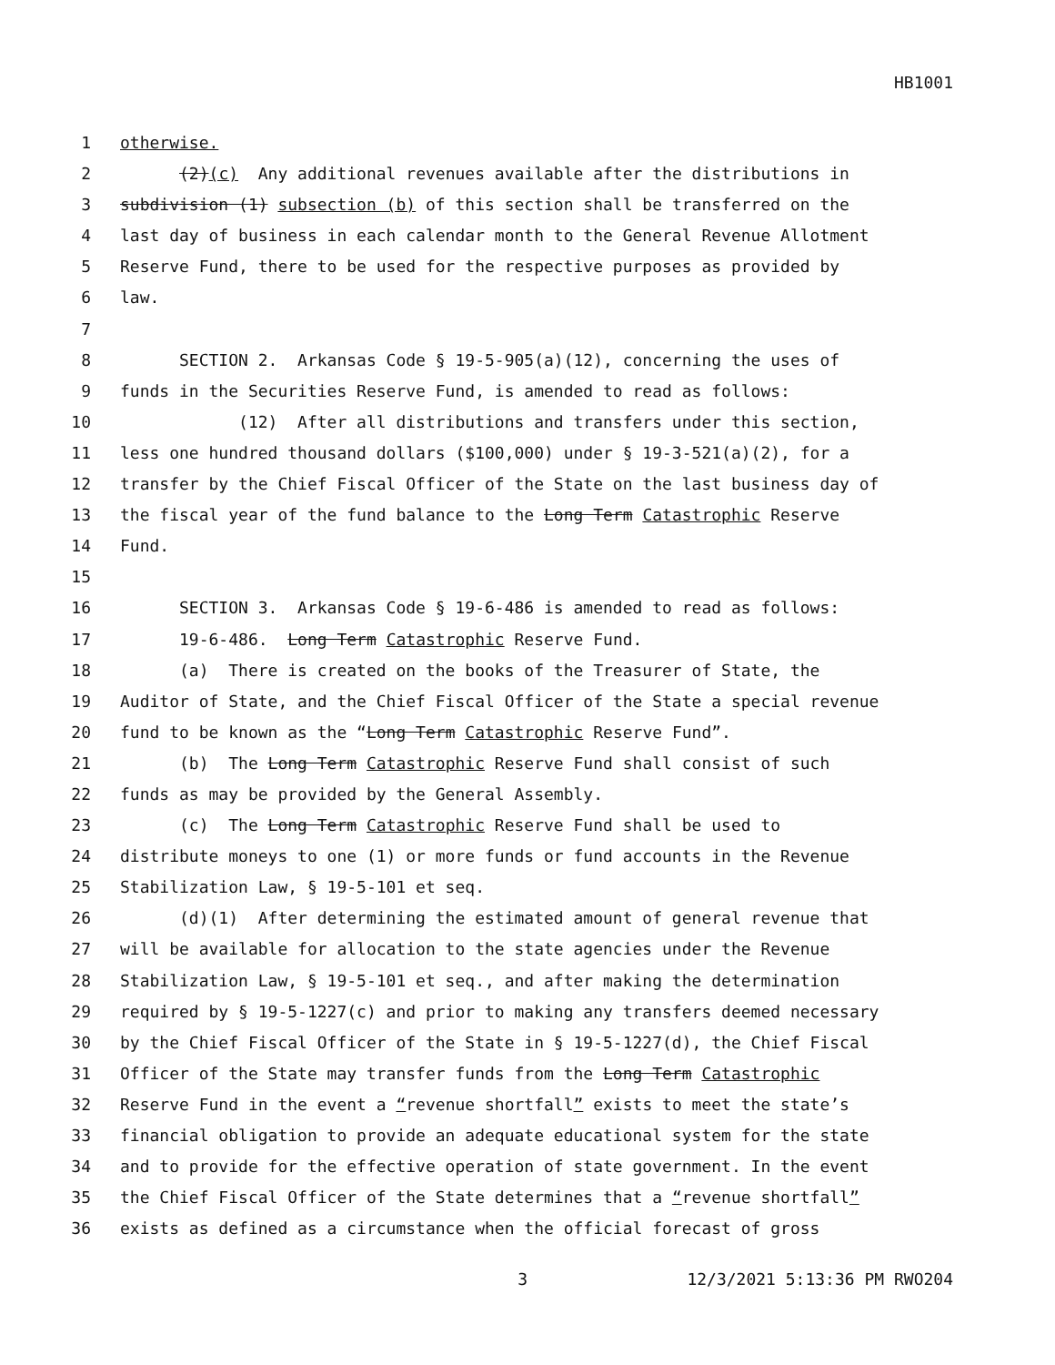HB1001
1 otherwise.
2 (2)(c) Any additional revenues available after the distributions in
3 subdivision (1) subsection (b) of this section shall be transferred on the
4 last day of business in each calendar month to the General Revenue Allotment
5 Reserve Fund, there to be used for the respective purposes as provided by
6 law.
7
8 SECTION 2. Arkansas Code § 19-5-905(a)(12), concerning the uses of
9 funds in the Securities Reserve Fund, is amended to read as follows:
10 (12) After all distributions and transfers under this section,
11 less one hundred thousand dollars ($100,000) under § 19-3-521(a)(2), for a
12 transfer by the Chief Fiscal Officer of the State on the last business day of
13 the fiscal year of the fund balance to the Long Term Catastrophic Reserve
14 Fund.
15
16 SECTION 3. Arkansas Code § 19-6-486 is amended to read as follows:
17 19-6-486. Long Term Catastrophic Reserve Fund.
18 (a) There is created on the books of the Treasurer of State, the
19 Auditor of State, and the Chief Fiscal Officer of the State a special revenue
20 fund to be known as the “Long Term Catastrophic Reserve Fund”.
21 (b) The Long Term Catastrophic Reserve Fund shall consist of such
22 funds as may be provided by the General Assembly.
23 (c) The Long Term Catastrophic Reserve Fund shall be used to
24 distribute moneys to one (1) or more funds or fund accounts in the Revenue
25 Stabilization Law, § 19-5-101 et seq.
26 (d)(1) After determining the estimated amount of general revenue that
27 will be available for allocation to the state agencies under the Revenue
28 Stabilization Law, § 19-5-101 et seq., and after making the determination
29 required by § 19-5-1227(c) and prior to making any transfers deemed necessary
30 by the Chief Fiscal Officer of the State in § 19-5-1227(d), the Chief Fiscal
31 Officer of the State may transfer funds from the Long Term Catastrophic
32 Reserve Fund in the event a “revenue shortfall” exists to meet the state’s
33 financial obligation to provide an adequate educational system for the state
34 and to provide for the effective operation of state government. In the event
35 the Chief Fiscal Officer of the State determines that a “revenue shortfall”
36 exists as defined as a circumstance when the official forecast of gross
3 12/3/2021 5:13:36 PM RWO204